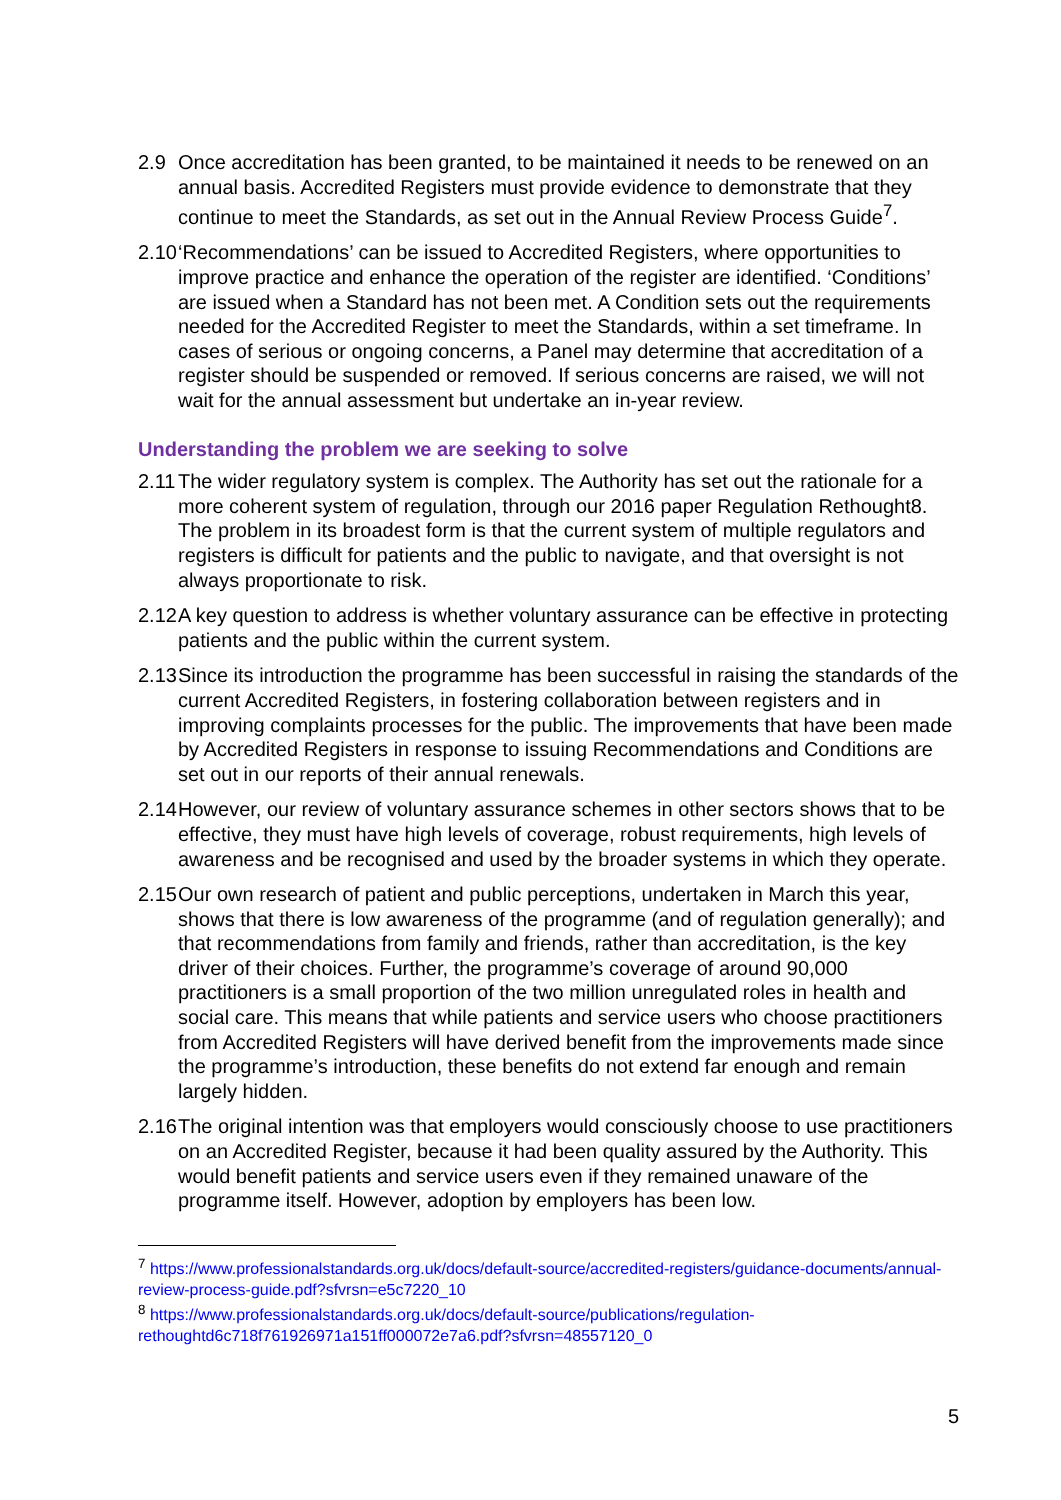2.9 Once accreditation has been granted, to be maintained it needs to be renewed on an annual basis. Accredited Registers must provide evidence to demonstrate that they continue to meet the Standards, as set out in the Annual Review Process Guide<sup>7</sup>.
2.10
‘Recommendations’ can be issued to Accredited Registers, where opportunities to improve practice and enhance the operation of the register are identified. ‘Conditions’ are issued when a Standard has not been met. A Condition sets out the requirements needed for the Accredited Register to meet the Standards, within a set timeframe. In cases of serious or ongoing concerns, a Panel may determine that accreditation of a register should be suspended or removed. If serious concerns are raised, we will not wait for the annual assessment but undertake an in-year review.
Understanding the problem we are seeking to solve
2.11
The wider regulatory system is complex. The Authority has set out the rationale for a more coherent system of regulation, through our 2016 paper Regulation Rethought8. The problem in its broadest form is that the current system of multiple regulators and registers is difficult for patients and the public to navigate, and that oversight is not always proportionate to risk.
2.12
A key question to address is whether voluntary assurance can be effective in protecting patients and the public within the current system.
2.13
Since its introduction the programme has been successful in raising the standards of the current Accredited Registers, in fostering collaboration between registers and in improving complaints processes for the public. The improvements that have been made by Accredited Registers in response to issuing Recommendations and Conditions are set out in our reports of their annual renewals.
2.14
However, our review of voluntary assurance schemes in other sectors shows that to be effective, they must have high levels of coverage, robust requirements, high levels of awareness and be recognised and used by the broader systems in which they operate.
2.15
Our own research of patient and public perceptions, undertaken in March this year, shows that there is low awareness of the programme (and of regulation generally); and that recommendations from family and friends, rather than accreditation, is the key driver of their choices. Further, the programme’s coverage of around 90,000 practitioners is a small proportion of the two million unregulated roles in health and social care. This means that while patients and service users who choose practitioners from Accredited Registers will have derived benefit from the improvements made since the programme’s introduction, these benefits do not extend far enough and remain largely hidden.
2.16
The original intention was that employers would consciously choose to use practitioners on an Accredited Register, because it had been quality assured by the Authority. This would benefit patients and service users even if they remained unaware of the programme itself. However, adoption by employers has been low.
<sup>7</sup> https://www.professionalstandards.org.uk/docs/default-source/accredited-registers/guidance-documents/annual-review-process-guide.pdf?sfvrsn=e5c7220_10
<sup>8</sup> https://www.professionalstandards.org.uk/docs/default-source/publications/regulation-rethoughtd6c718f761926971a151ff000072e7a6.pdf?sfvrsn=48557120_0
5